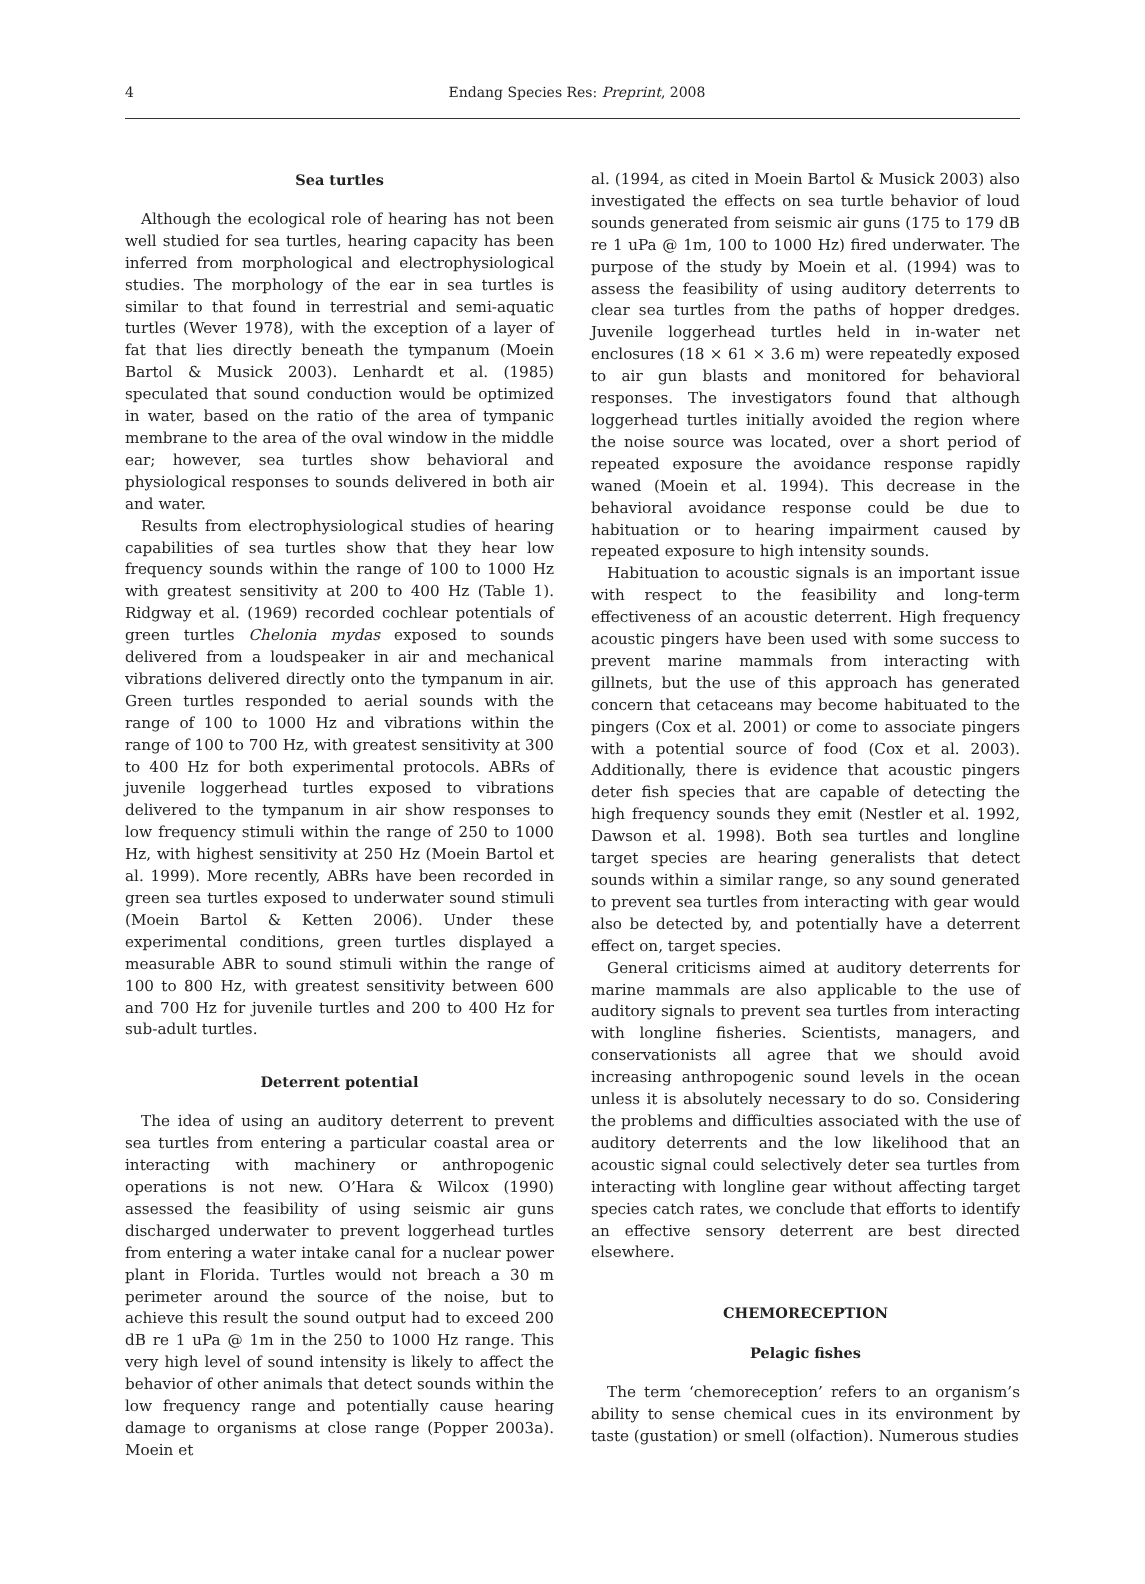4
Endang Species Res: Preprint, 2008
Sea turtles
Although the ecological role of hearing has not been well studied for sea turtles, hearing capacity has been inferred from morphological and electrophysiological studies. The morphology of the ear in sea turtles is similar to that found in terrestrial and semi-aquatic turtles (Wever 1978), with the exception of a layer of fat that lies directly beneath the tympanum (Moein Bartol & Musick 2003). Lenhardt et al. (1985) speculated that sound conduction would be optimized in water, based on the ratio of the area of tympanic membrane to the area of the oval window in the middle ear; however, sea turtles show behavioral and physiological responses to sounds delivered in both air and water.
Results from electrophysiological studies of hearing capabilities of sea turtles show that they hear low frequency sounds within the range of 100 to 1000 Hz with greatest sensitivity at 200 to 400 Hz (Table 1). Ridgway et al. (1969) recorded cochlear potentials of green turtles Chelonia mydas exposed to sounds delivered from a loudspeaker in air and mechanical vibrations delivered directly onto the tympanum in air. Green turtles responded to aerial sounds with the range of 100 to 1000 Hz and vibrations within the range of 100 to 700 Hz, with greatest sensitivity at 300 to 400 Hz for both experimental protocols. ABRs of juvenile loggerhead turtles exposed to vibrations delivered to the tympanum in air show responses to low frequency stimuli within the range of 250 to 1000 Hz, with highest sensitivity at 250 Hz (Moein Bartol et al. 1999). More recently, ABRs have been recorded in green sea turtles exposed to underwater sound stimuli (Moein Bartol & Ketten 2006). Under these experimental conditions, green turtles displayed a measurable ABR to sound stimuli within the range of 100 to 800 Hz, with greatest sensitivity between 600 and 700 Hz for juvenile turtles and 200 to 400 Hz for sub-adult turtles.
Deterrent potential
The idea of using an auditory deterrent to prevent sea turtles from entering a particular coastal area or interacting with machinery or anthropogenic operations is not new. O’Hara & Wilcox (1990) assessed the feasibility of using seismic air guns discharged underwater to prevent loggerhead turtles from entering a water intake canal for a nuclear power plant in Florida. Turtles would not breach a 30 m perimeter around the source of the noise, but to achieve this result the sound output had to exceed 200 dB re 1 uPa @ 1m in the 250 to 1000 Hz range. This very high level of sound intensity is likely to affect the behavior of other animals that detect sounds within the low frequency range and potentially cause hearing damage to organisms at close range (Popper 2003a). Moein et
al. (1994, as cited in Moein Bartol & Musick 2003) also investigated the effects on sea turtle behavior of loud sounds generated from seismic air guns (175 to 179 dB re 1 uPa @ 1m, 100 to 1000 Hz) fired underwater. The purpose of the study by Moein et al. (1994) was to assess the feasibility of using auditory deterrents to clear sea turtles from the paths of hopper dredges. Juvenile loggerhead turtles held in in-water net enclosures (18 × 61 × 3.6 m) were repeatedly exposed to air gun blasts and monitored for behavioral responses. The investigators found that although loggerhead turtles initially avoided the region where the noise source was located, over a short period of repeated exposure the avoidance response rapidly waned (Moein et al. 1994). This decrease in the behavioral avoidance response could be due to habituation or to hearing impairment caused by repeated exposure to high intensity sounds.
Habituation to acoustic signals is an important issue with respect to the feasibility and long-term effectiveness of an acoustic deterrent. High frequency acoustic pingers have been used with some success to prevent marine mammals from interacting with gillnets, but the use of this approach has generated concern that cetaceans may become habituated to the pingers (Cox et al. 2001) or come to associate pingers with a potential source of food (Cox et al. 2003). Additionally, there is evidence that acoustic pingers deter fish species that are capable of detecting the high frequency sounds they emit (Nestler et al. 1992, Dawson et al. 1998). Both sea turtles and longline target species are hearing generalists that detect sounds within a similar range, so any sound generated to prevent sea turtles from interacting with gear would also be detected by, and potentially have a deterrent effect on, target species.
General criticisms aimed at auditory deterrents for marine mammals are also applicable to the use of auditory signals to prevent sea turtles from interacting with longline fisheries. Scientists, managers, and conservationists all agree that we should avoid increasing anthropogenic sound levels in the ocean unless it is absolutely necessary to do so. Considering the problems and difficulties associated with the use of auditory deterrents and the low likelihood that an acoustic signal could selectively deter sea turtles from interacting with longline gear without affecting target species catch rates, we conclude that efforts to identify an effective sensory deterrent are best directed elsewhere.
CHEMORECEPTION
Pelagic fishes
The term ‘chemoreception’ refers to an organism’s ability to sense chemical cues in its environment by taste (gustation) or smell (olfaction). Numerous studies